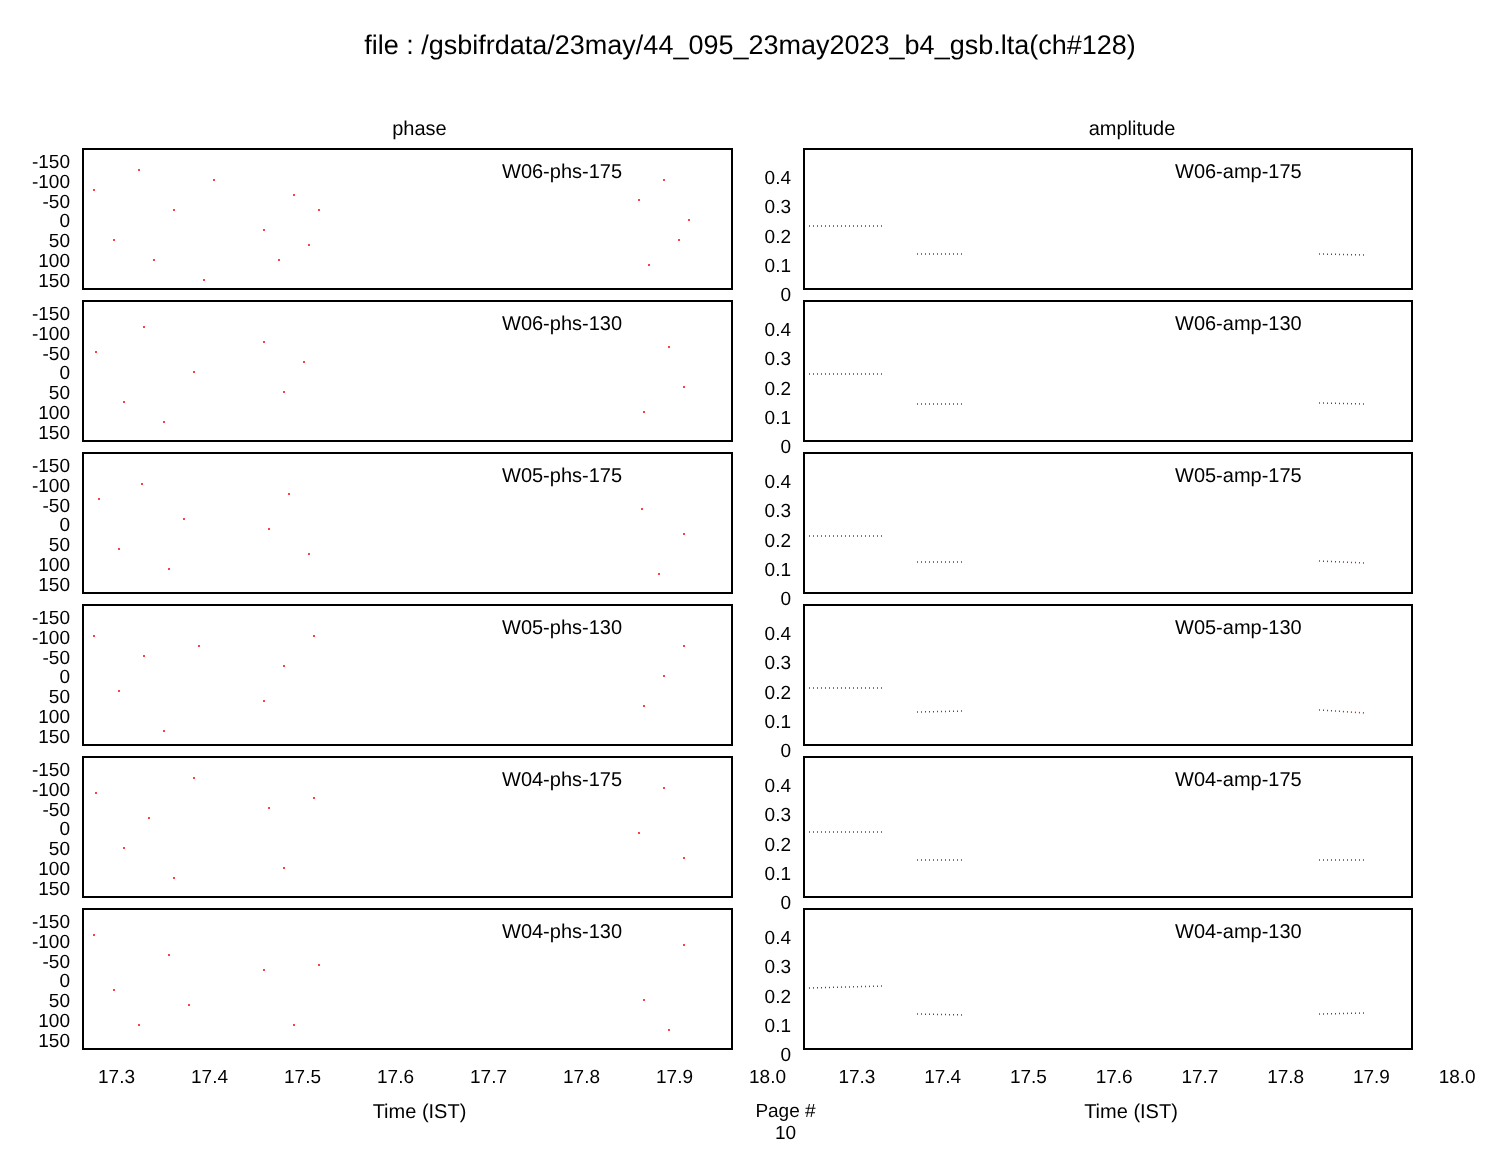file : /gsbifrdata/23may/44_095_23may2023_b4_gsb.lta(ch#128)
phase
amplitude
-150
-100
-50
0
50
100
150
W06-phs-175
0.4
0.3
0.2
0.1
0
W06-amp-175
-150
-100
-50
0
50
100
150
W06-phs-130
0.4
0.3
0.2
0.1
0
W06-amp-130
-150
-100
-50
0
50
100
150
W05-phs-175
0.4
0.3
0.2
0.1
0
W05-amp-175
-150
-100
-50
0
50
100
150
W05-phs-130
0.4
0.3
0.2
0.1
0
W05-amp-130
-150
-100
-50
0
50
100
150
W04-phs-175
0.4
0.3
0.2
0.1
0
W04-amp-175
-150
-100
-50
0
50
100
150
W04-phs-130
0.4
0.3
0.2
0.1
0
W04-amp-130
17.3 17.4 17.5 17.6 17.7 17.8 17.9 18.0 17.3 17.4 17.5 17.6 17.7 17.8 17.9 18.0
Time (IST) Page # 10
Time (IST)